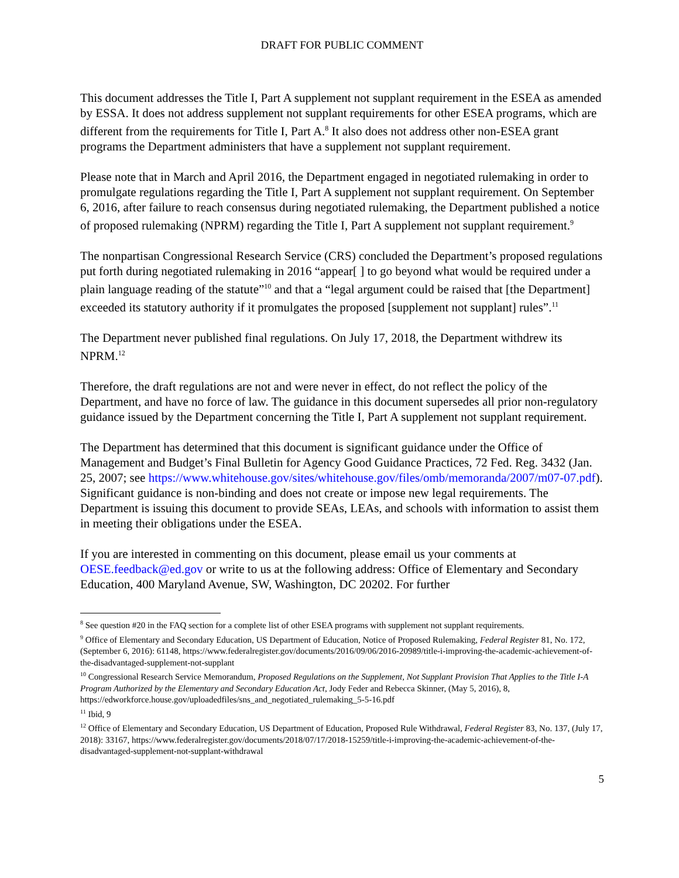DRAFT FOR PUBLIC COMMENT
This document addresses the Title I, Part A supplement not supplant requirement in the ESEA as amended by ESSA. It does not address supplement not supplant requirements for other ESEA programs, which are different from the requirements for Title I, Part A.<sup>8</sup> It also does not address other non-ESEA grant programs the Department administers that have a supplement not supplant requirement.
Please note that in March and April 2016, the Department engaged in negotiated rulemaking in order to promulgate regulations regarding the Title I, Part A supplement not supplant requirement. On September 6, 2016, after failure to reach consensus during negotiated rulemaking, the Department published a notice of proposed rulemaking (NPRM) regarding the Title I, Part A supplement not supplant requirement.<sup>9</sup>
The nonpartisan Congressional Research Service (CRS) concluded the Department’s proposed regulations put forth during negotiated rulemaking in 2016 “appear[ ] to go beyond what would be required under a plain language reading of the statute”<sup>10</sup> and that a “legal argument could be raised that [the Department] exceeded its statutory authority if it promulgates the proposed [supplement not supplant] rules”.<sup>11</sup>
The Department never published final regulations. On July 17, 2018, the Department withdrew its NPRM.<sup>12</sup>
Therefore, the draft regulations are not and were never in effect, do not reflect the policy of the Department, and have no force of law. The guidance in this document supersedes all prior non-regulatory guidance issued by the Department concerning the Title I, Part A supplement not supplant requirement.
The Department has determined that this document is significant guidance under the Office of Management and Budget’s Final Bulletin for Agency Good Guidance Practices, 72 Fed. Reg. 3432 (Jan. 25, 2007; see https://www.whitehouse.gov/sites/whitehouse.gov/files/omb/memoranda/2007/m07-07.pdf). Significant guidance is non-binding and does not create or impose new legal requirements. The Department is issuing this document to provide SEAs, LEAs, and schools with information to assist them in meeting their obligations under the ESEA.
If you are interested in commenting on this document, please email us your comments at OESE.feedback@ed.gov or write to us at the following address: Office of Elementary and Secondary Education, 400 Maryland Avenue, SW, Washington, DC 20202. For further
<sup>8</sup> See question #20 in the FAQ section for a complete list of other ESEA programs with supplement not supplant requirements.
<sup>9</sup> Office of Elementary and Secondary Education, US Department of Education, Notice of Proposed Rulemaking, Federal Register 81, No. 172, (September 6, 2016): 61148, https://www.federalregister.gov/documents/2016/09/06/2016-20989/title-i-improving-the-academic-achievement-of-the-disadvantaged-supplement-not-supplant
<sup>10</sup> Congressional Research Service Memorandum, Proposed Regulations on the Supplement, Not Supplant Provision That Applies to the Title I-A Program Authorized by the Elementary and Secondary Education Act, Jody Feder and Rebecca Skinner, (May 5, 2016), 8, https://edworkforce.house.gov/uploadedfiles/sns_and_negotiated_rulemaking_5-5-16.pdf
<sup>11</sup> Ibid, 9
<sup>12</sup> Office of Elementary and Secondary Education, US Department of Education, Proposed Rule Withdrawal, Federal Register 83, No. 137, (July 17, 2018): 33167, https://www.federalregister.gov/documents/2018/07/17/2018-15259/title-i-improving-the-academic-achievement-of-the-disadvantaged-supplement-not-supplant-withdrawal
5